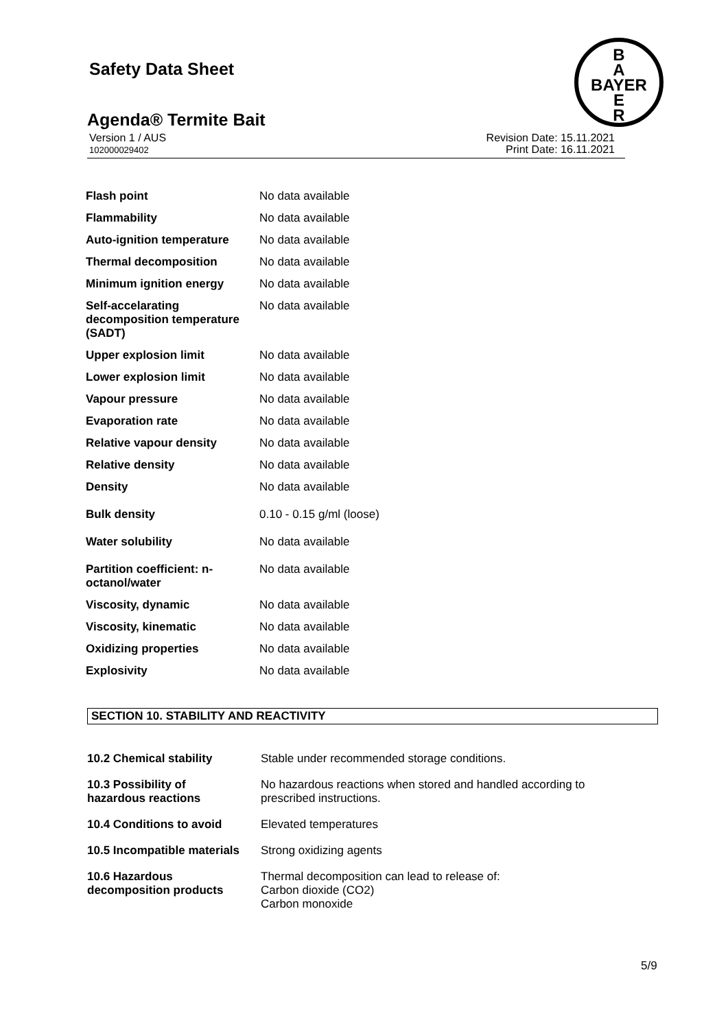Safety Data Sheet
B
A
BAYER
E
R
Agenda® Termite Bait
Version 1 / AUS
102000029402
Revision Date: 15.11.2021
Print Date: 16.11.2021
| Flash point | No data available |
| Flammability | No data available |
| Auto-ignition temperature | No data available |
| Thermal decomposition | No data available |
| Minimum ignition energy | No data available |
| Self-accelarating decomposition temperature (SADT) | No data available |
| Upper explosion limit | No data available |
| Lower explosion limit | No data available |
| Vapour pressure | No data available |
| Evaporation rate | No data available |
| Relative vapour density | No data available |
| Relative density | No data available |
| Density | No data available |
| Bulk density | 0.10 - 0.15 g/ml (loose) |
| Water solubility | No data available |
| Partition coefficient: n- octanol/water | No data available |
| Viscosity, dynamic | No data available |
| Viscosity, kinematic | No data available |
| Oxidizing properties | No data available |
| Explosivity | No data available |
SECTION 10. STABILITY AND REACTIVITY
| 10.2 Chemical stability | Stable under recommended storage conditions. |
| 10.3 Possibility of hazardous reactions | No hazardous reactions when stored and handled according to prescribed instructions. |
| 10.4 Conditions to avoid | Elevated temperatures |
| 10.5 Incompatible materials | Strong oxidizing agents |
| 10.6 Hazardous decomposition products | Thermal decomposition can lead to release of: Carbon dioxide (CO2) Carbon monoxide |
5/9